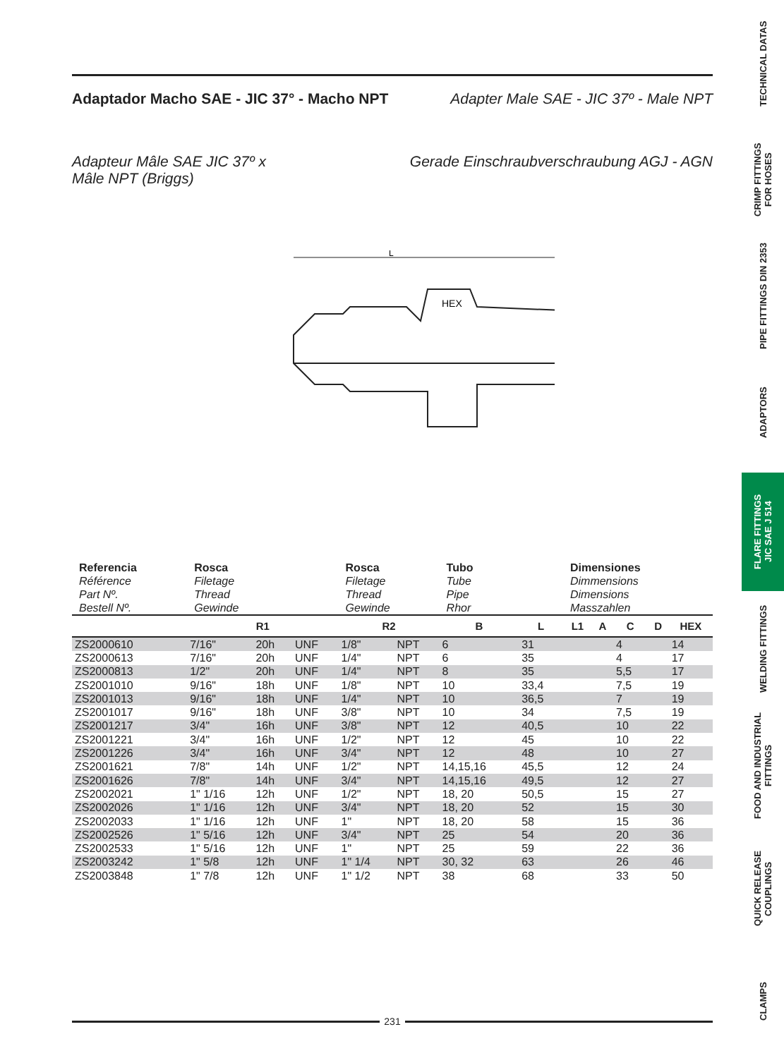Adaptador Macho SAE - JIC 37° - Macho NPT Adapter Male SAE - JIC 37º - Male NPT
Adapteur Mâle SAE JIC 37º x
Mâle NPT (Briggs)
Gerade Einschraubverschraubung AGJ - AGN
HEX
L
| Referencia Référence Part Nº. Bestell Nº. | Rosca Filetage Thread Gewinde | | | Rosca Filetage Thread Gewinde | | Tubo Tube Pipe Rhor | | Dimensiones Dimmensions Dimensions Masszahlen | | | | |
| | R1 | | | R2 | | B | L | L1 | A | C | D | HEX |
| ZS2000610 | 7/16" | 20h | UNF | 1/8" | NPT | 6 | 31 | | | 4 | | 14 |
| ZS2000613 | 7/16" | 20h | UNF | 1/4" | NPT | 6 | 35 | | | 4 | | 17 |
| ZS2000813 | 1/2" | 20h | UNF | 1/4" | NPT | 8 | 35 | | | 5,5 | | 17 |
| ZS2001010 | 9/16" | 18h | UNF | 1/8" | NPT | 10 | 33,4 | | | 7,5 | | 19 |
| ZS2001013 | 9/16" | 18h | UNF | 1/4" | NPT | 10 | 36,5 | | | 7 | | 19 |
| ZS2001017 | 9/16" | 18h | UNF | 3/8" | NPT | 10 | 34 | | | 7,5 | | 19 |
| ZS2001217 | 3/4" | 16h | UNF | 3/8" | NPT | 12 | 40,5 | | | 10 | | 22 |
| ZS2001221 | 3/4" | 16h | UNF | 1/2" | NPT | 12 | 45 | | | 10 | | 22 |
| ZS2001226 | 3/4" | 16h | UNF | 3/4" | NPT | 12 | 48 | | | 10 | | 27 |
| ZS2001621 | 7/8" | 14h | UNF | 1/2" | NPT | 14,15,16 | 45,5 | | | 12 | | 24 |
| ZS2001626 | 7/8" | 14h | UNF | 3/4" | NPT | 14,15,16 | 49,5 | | | 12 | | 27 |
| ZS2002021 | 1" 1/16 | 12h | UNF | 1/2" | NPT | 18, 20 | 50,5 | | | 15 | | 27 |
| ZS2002026 | 1" 1/16 | 12h | UNF | 3/4" | NPT | 18, 20 | 52 | | | 15 | | 30 |
| ZS2002033 | 1" 1/16 | 12h | UNF | 1" | NPT | 18, 20 | 58 | | | 15 | | 36 |
| ZS2002526 | 1" 5/16 | 12h | UNF | 3/4" | NPT | 25 | 54 | | | 20 | | 36 |
| ZS2002533 | 1" 5/16 | 12h | UNF | 1" | NPT | 25 | 59 | | | 22 | | 36 |
| ZS2003242 | 1" 5/8 | 12h | UNF | 1" 1/4 | NPT | 30, 32 | 63 | | | 26 | | 46 |
| ZS2003848 | 1" 7/8 | 12h | UNF | 1" 1/2 | NPT | 38 | 68 | | | 33 | | 50 |
TECHNICAL DATAS
CRIMP FITTINGS
FOR HOSES
PIPE FITTINGS DIN 2353
ADAPTORS
FLARE FITTINGS
JIC SAE J 514
WELDING FITTINGS
FOOD AND INDUSTRIAL
FITTINGS
QUICK RELEASE
COUPLINGS
CLAMPS
231